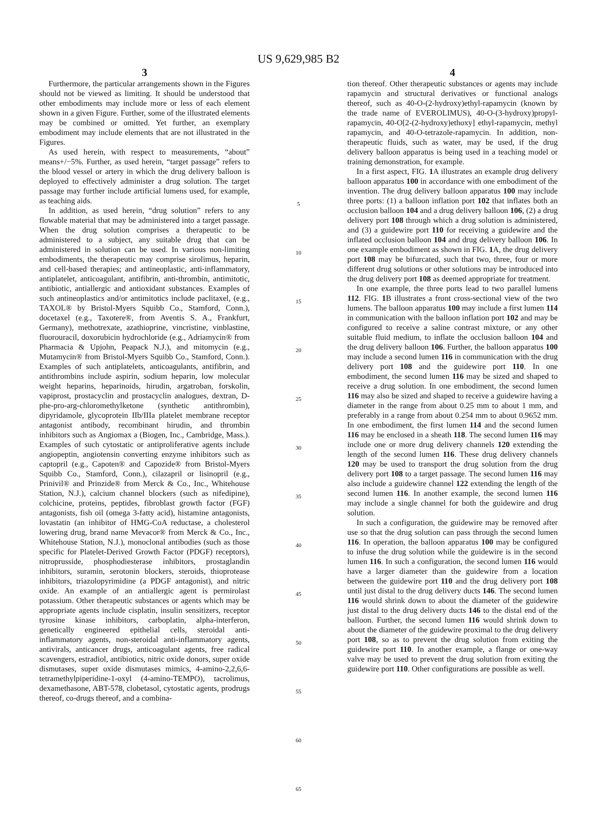US 9,629,985 B2
3
Furthermore, the particular arrangements shown in the Figures should not be viewed as limiting. It should be understood that other embodiments may include more or less of each element shown in a given Figure. Further, some of the illustrated elements may be combined or omitted. Yet further, an exemplary embodiment may include elements that are not illustrated in the Figures.
As used herein, with respect to measurements, “about” means+/−5%. Further, as used herein, “target passage” refers to the blood vessel or artery in which the drug delivery balloon is deployed to effectively administer a drug solution. The target passage may further include artificial lumens used, for example, as teaching aids.
In addition, as used herein, “drug solution” refers to any flowable material that may be administered into a target passage. When the drug solution comprises a therapeutic to be administered to a subject, any suitable drug that can be administered in solution can be used. In various non-limiting embodiments, the therapeutic may comprise sirolimus, heparin, and cell-based therapies; and antineoplastic, anti-inflammatory, antiplatelet, anticoagulant, antifibrin, anti-thrombin, antimitotic, antibiotic, antiallergic and antioxidant substances. Examples of such antineoplastics and/or antimitotics include paclitaxel, (e.g., TAXOL® by Bristol-Myers Squibb Co., Stamford, Conn.), docetaxel (e.g., Taxotere®, from Aventis S. A., Frankfurt, Germany), methotrexate, azathioprine, vincristine, vinblastine, fluorouracil, doxorubicin hydrochloride (e.g., Adriamycin® from Pharmacia & Upjohn, Peapack N.J.), and mitomycin (e.g., Mutamycin® from Bristol-Myers Squibb Co., Stamford, Conn.). Examples of such antiplatelets, anticoagulants, antifibrin, and antithrombins include aspirin, sodium heparin, low molecular weight heparins, heparinoids, hirudin, argatroban, forskolin, vapiprost, prostacyclin and prostacyclin analogues, dextran, D-phe-pro-arg-chloromethylketone (synthetic antithrombin), dipyridamole, glycoprotein IIb/IIIa platelet membrane receptor antagonist antibody, recombinant hirudin, and thrombin inhibitors such as Angiomax a (Biogen, Inc., Cambridge, Mass.). Examples of such cytostatic or antiproliferative agents include angiopeptin, angiotensin converting enzyme inhibitors such as captopril (e.g., Capoten® and Capozide® from Bristol-Myers Squibb Co., Stamford, Conn.), cilazapril or lisinopril (e.g., Prinivil® and Prinzide® from Merck & Co., Inc., Whitehouse Station, N.J.), calcium channel blockers (such as nifedipine), colchicine, proteins, peptides, fibroblast growth factor (FGF) antagonists, fish oil (omega 3-fatty acid), histamine antagonists, lovastatin (an inhibitor of HMG-CoA reductase, a cholesterol lowering drug, brand name Mevacor® from Merck & Co., Inc., Whitehouse Station, N.J.), monoclonal antibodies (such as those specific for Platelet-Derived Growth Factor (PDGF) receptors), nitroprusside, phosphodiesterase inhibitors, prostaglandin inhibitors, suramin, serotonin blockers, steroids, thioprotease inhibitors, triazolopyrimidine (a PDGF antagonist), and nitric oxide. An example of an antiallergic agent is permirolast potassium. Other therapeutic substances or agents which may be appropriate agents include cisplatin, insulin sensitizers, receptor tyrosine kinase inhibitors, carboplatin, alpha-interferon, genetically engineered epithelial cells, steroidal anti-inflammatory agents, non-steroidal anti-inflammatory agents, antivirals, anticancer drugs, anticoagulant agents, free radical scavengers, estradiol, antibiotics, nitric oxide donors, super oxide dismutases, super oxide dismutases mimics, 4-amino-2,2,6,6-tetramethylpiperidine-1-oxyl (4-amino-TEMPO), tacrolimus, dexamethasone, ABT-578, clobetasol, cytostatic agents, prodrugs thereof, co-drugs thereof, and a combina-
5
10
15
20
25
30
35
40
45
50
55
60
65
4
tion thereof. Other therapeutic substances or agents may include rapamycin and structural derivatives or functional analogs thereof, such as 40-O-(2-hydroxy)ethyl-rapamycin (known by the trade name of EVEROLIMUS), 40-O-(3-hydroxy)propyl-rapamycin, 40-O[2-(2-hydroxy)ethoxy] ethyl-rapamycin, methyl rapamycin, and 40-O-tetrazole-rapamycin. In addition, non-therapeutic fluids, such as water, may be used, if the drug delivery balloon apparatus is being used in a teaching model or training demonstration, for example.
In a first aspect, FIG. 1 A illustrates an example drug delivery balloon apparatus 100 in accordance with one embodiment of the invention. The drug delivery balloon apparatus 100 may include three ports: (1) a balloon inflation port 102 that inflates both an occlusion balloon 104 and a drug delivery balloon 106, (2) a drug delivery port 108 through which a drug solution is administered, and (3) a guidewire port 110 for receiving a guidewire and the inflated occlusion balloon 104 and drug delivery balloon 106. In one example embodiment as shown in FIG. 1 A, the drug delivery port 108 may be bifurcated, such that two, three, four or more different drug solutions or other solutions may be introduced into the drug delivery port 108 as deemed appropriate for treatment.
In one example, the three ports lead to two parallel lumens 112. FIG. 1 B illustrates a front cross-sectional view of the two lumens. The balloon apparatus 100 may include a first lumen 114 in communication with the balloon inflation port 102 and may be configured to receive a saline contrast mixture, or any other suitable fluid medium, to inflate the occlusion balloon 104 and the drug delivery balloon 106. Further, the balloon apparatus 100 may include a second lumen 116 in communication with the drug delivery port 108 and the guidewire port 110. In one embodiment, the second lumen 116 may be sized and shaped to receive a drug solution. In one embodiment, the second lumen 116 may also be sized and shaped to receive a guidewire having a diameter in the range from about 0.25 mm to about 1 mm, and preferably in a range from about 0.254 mm to about 0.9652 mm. In one embodiment, the first lumen 114 and the second lumen 116 may be enclosed in a sheath 118. The second lumen 116 may include one or more drug delivery channels 120 extending the length of the second lumen 116. These drug delivery channels 120 may be used to transport the drug solution from the drug delivery port 108 to a target passage. The second lumen 116 may also include a guidewire channel 122 extending the length of the second lumen 116. In another example, the second lumen 116 may include a single channel for both the guidewire and drug solution.
In such a configuration, the guidewire may be removed after use so that the drug solution can pass through the second lumen 116. In operation, the balloon apparatus 100 may be configured to infuse the drug solution while the guidewire is in the second lumen 116. In such a configuration, the second lumen 116 would have a larger diameter than the guidewire from a location between the guidewire port 110 and the drug delivery port 108 until just distal to the drug delivery ducts 146. The second lumen 116 would shrink down to about the diameter of the guidewire just distal to the drug delivery ducts 146 to the distal end of the balloon. Further, the second lumen 116 would shrink down to about the diameter of the guidewire proximal to the drug delivery port 108, so as to prevent the drug solution from exiting the guidewire port 110. In another example, a flange or one-way valve may be used to prevent the drug solution from exiting the guidewire port 110. Other configurations are possible as well.